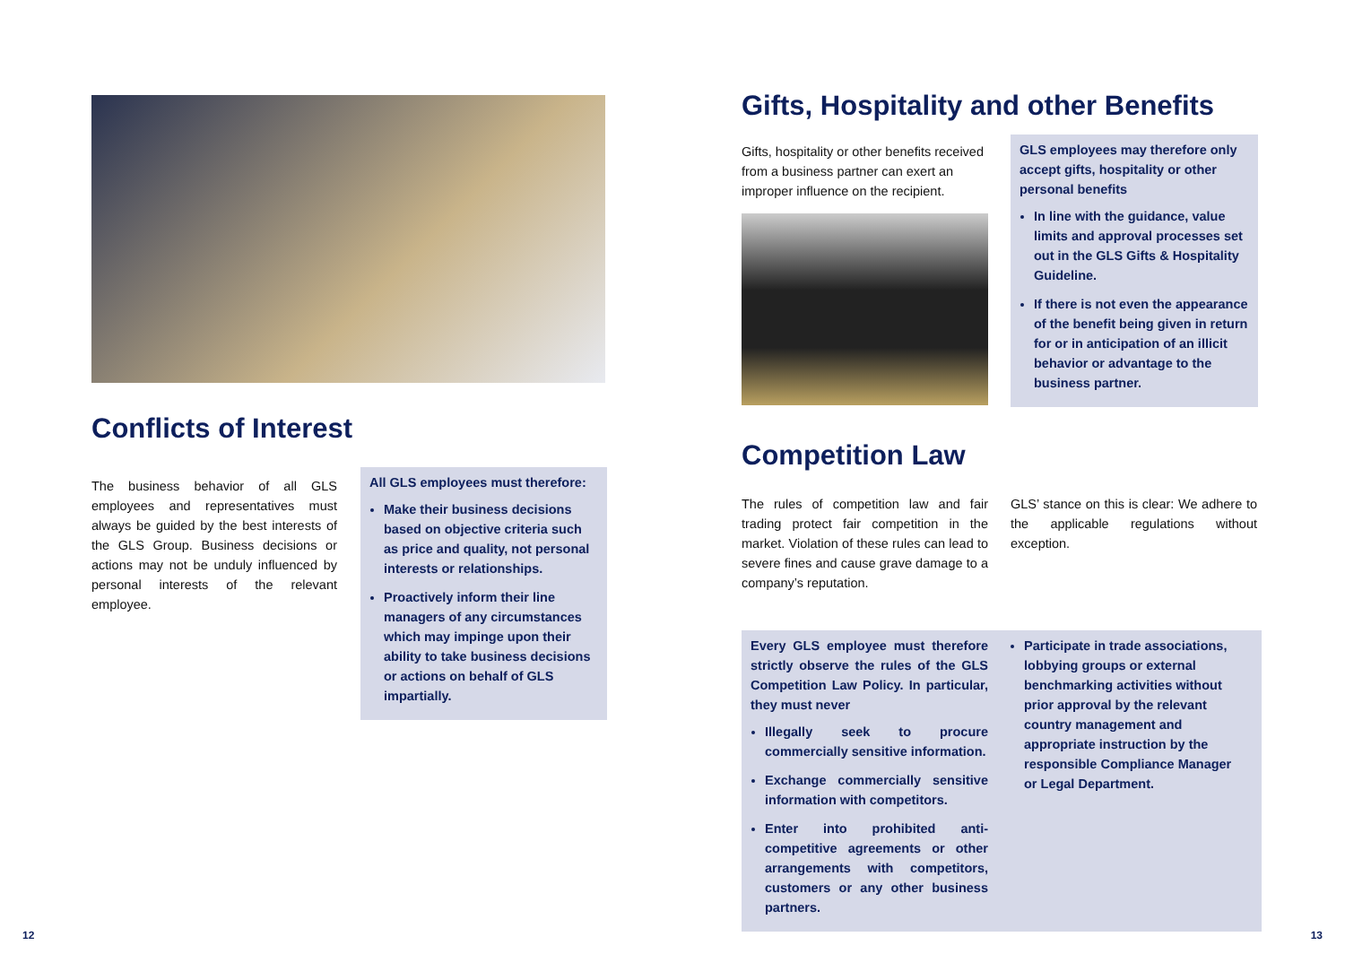Conflicts of Interest
The business behavior of all GLS employees and representatives must always be guided by the best interests of the GLS Group. Business decisions or actions may not be unduly influenced by personal interests of the relevant employee.
All GLS employees must therefore:
Make their business decisions based on objective criteria such as price and quality, not personal interests or relationships.
Proactively inform their line managers of any circumstances which may impinge upon their ability to take business decisions or actions on behalf of GLS impartially.
12
Gifts, Hospitality and other Benefits
Gifts, hospitality or other benefits received from a business partner can exert an improper influence on the recipient.
GLS employees may therefore only accept gifts, hospitality or other personal benefits
In line with the guidance, value limits and approval processes set out in the GLS Gifts & Hospitality Guideline.
If there is not even the appearance of the benefit being given in return for or in anticipation of an illicit behavior or advantage to the business partner.
Competition Law
The rules of competition law and fair trading protect fair competition in the market. Violation of these rules can lead to severe fines and cause grave damage to a company’s reputation.
GLS’ stance on this is clear: We adhere to the applicable regulations without exception.
Every GLS employee must therefore strictly observe the rules of the GLS Competition Law Policy. In particular, they must never
Illegally seek to procure commercially sensitive information.
Exchange commercially sensitive information with competitors.
Enter into prohibited anti-competitive agreements or other arrangements with competitors, customers or any other business partners.
Participate in trade associations, lobbying groups or external benchmarking activities without prior approval by the relevant country management and appropriate instruction by the responsible Compliance Manager or Legal Department.
13